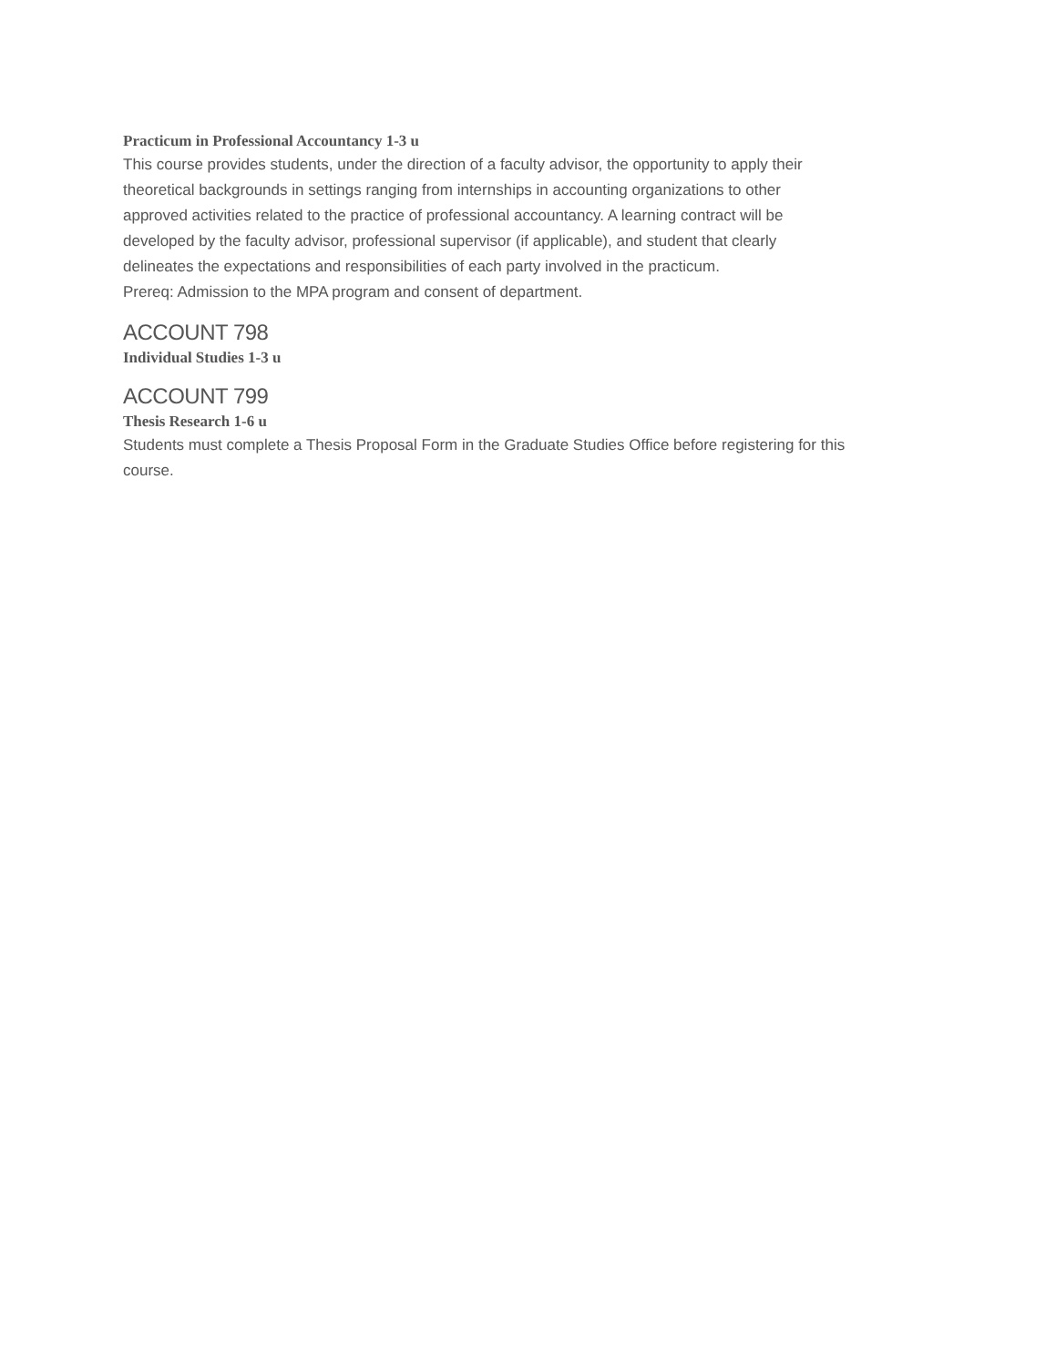Practicum in Professional Accountancy 1-3 u
This course provides students, under the direction of a faculty advisor, the opportunity to apply their
theoretical backgrounds in settings ranging from internships in accounting organizations to other
approved activities related to the practice of professional accountancy. A learning contract will be
developed by the faculty advisor, professional supervisor (if applicable), and student that clearly
delineates the expectations and responsibilities of each party involved in the practicum.
Prereq: Admission to the MPA program and consent of department.
ACCOUNT 798
Individual Studies 1-3 u
ACCOUNT 799
Thesis Research 1-6 u
Students must complete a Thesis Proposal Form in the Graduate Studies Office before registering for this
course.